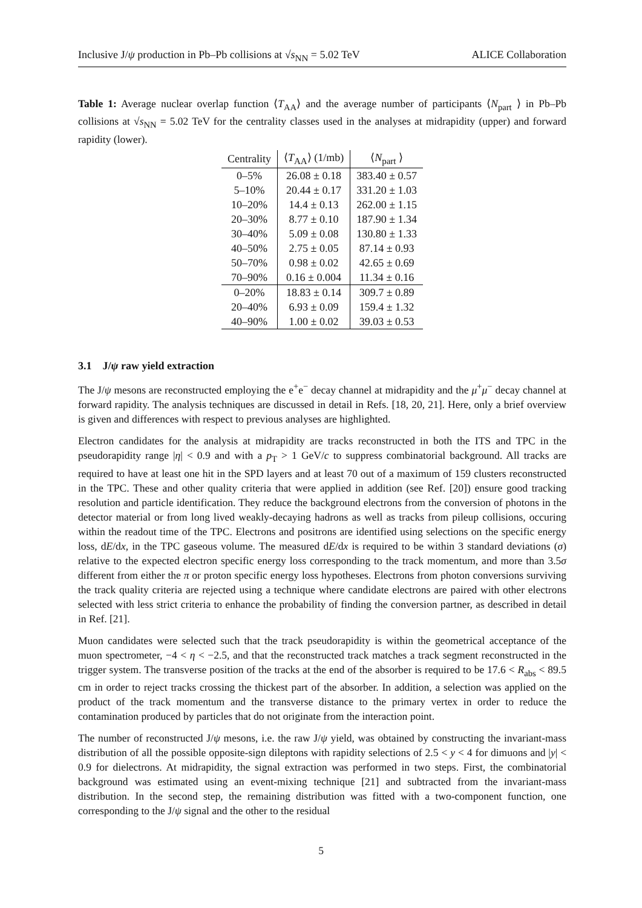Inclusive J/ψ production in Pb–Pb collisions at √s<sub>NN</sub> = 5.02 TeV ALICE Collaboration
Table 1: Average nuclear overlap function ⟨T<sub>AA</sub>⟩ and the average number of participants ⟨N<sub>part</sub> ⟩ in Pb–Pb collisions at √s<sub>NN</sub> = 5.02 TeV for the centrality classes used in the analyses at midrapidity (upper) and forward rapidity (lower).
| Centrality | ⟨ T<sub>AA</sub>⟩ (1/mb) | ⟨ N<sub>part</sub> ⟩ |
| --- | --- | --- |
| 0–5% | 26.08 ± 0.18 | 383.40 ± 0.57 |
| 5–10% | 20.44 ± 0.17 | 331.20 ± 1.03 |
| 10–20% | 14.4 ± 0.13 | 262.00 ± 1.15 |
| 20–30% | 8.77 ± 0.10 | 187.90 ± 1.34 |
| 30–40% | 5.09 ± 0.08 | 130.80 ± 1.33 |
| 40–50% | 2.75 ± 0.05 | 87.14 ± 0.93 |
| 50–70% | 0.98 ± 0.02 | 42.65 ± 0.69 |
| 70–90% | 0.16 ± 0.004 | 11.34 ± 0.16 |
| 0–20% | 18.83 ± 0.14 | 309.7 ± 0.89 |
| 20–40% | 6.93 ± 0.09 | 159.4 ± 1.32 |
| 40–90% | 1.00 ± 0.02 | 39.03 ± 0.53 |
3.1 J/ψ raw yield extraction
The J/ψ mesons are reconstructed employing the e<sup>+</sup>e<sup>−</sup> decay channel at midrapidity and the μ<sup>+</sup>μ<sup>−</sup> decay channel at forward rapidity. The analysis techniques are discussed in detail in Refs. [18, 20, 21]. Here, only a brief overview is given and differences with respect to previous analyses are highlighted.
Electron candidates for the analysis at midrapidity are tracks reconstructed in both the ITS and TPC in the pseudorapidity range |η| < 0.9 and with a p<sub>T</sub> > 1 GeV/c to suppress combinatorial background. All tracks are required to have at least one hit in the SPD layers and at least 70 out of a maximum of 159 clusters reconstructed in the TPC. These and other quality criteria that were applied in addition (see Ref. [20]) ensure good tracking resolution and particle identification. They reduce the background electrons from the conversion of photons in the detector material or from long lived weakly-decaying hadrons as well as tracks from pileup collisions, occuring within the readout time of the TPC. Electrons and positrons are identified using selections on the specific energy loss, dE/dx, in the TPC gaseous volume. The measured dE/dx is required to be within 3 standard deviations (σ) relative to the expected electron specific energy loss corresponding to the track momentum, and more than 3.5σ different from either the π or proton specific energy loss hypotheses. Electrons from photon conversions surviving the track quality criteria are rejected using a technique where candidate electrons are paired with other electrons selected with less strict criteria to enhance the probability of finding the conversion partner, as described in detail in Ref. [21].
Muon candidates were selected such that the track pseudorapidity is within the geometrical acceptance of the muon spectrometer, −4 < η < −2.5, and that the reconstructed track matches a track segment reconstructed in the trigger system. The transverse position of the tracks at the end of the absorber is required to be 17.6 < R<sub>abs</sub> < 89.5 cm in order to reject tracks crossing the thickest part of the absorber. In addition, a selection was applied on the product of the track momentum and the transverse distance to the primary vertex in order to reduce the contamination produced by particles that do not originate from the interaction point.
The number of reconstructed J/ψ mesons, i.e. the raw J/ψ yield, was obtained by constructing the invariant-mass distribution of all the possible opposite-sign dileptons with rapidity selections of 2.5 < y < 4 for dimuons and |y| < 0.9 for dielectrons. At midrapidity, the signal extraction was performed in two steps. First, the combinatorial background was estimated using an event-mixing technique [21] and subtracted from the invariant-mass distribution. In the second step, the remaining distribution was fitted with a two-component function, one corresponding to the J/ψ signal and the other to the residual
5